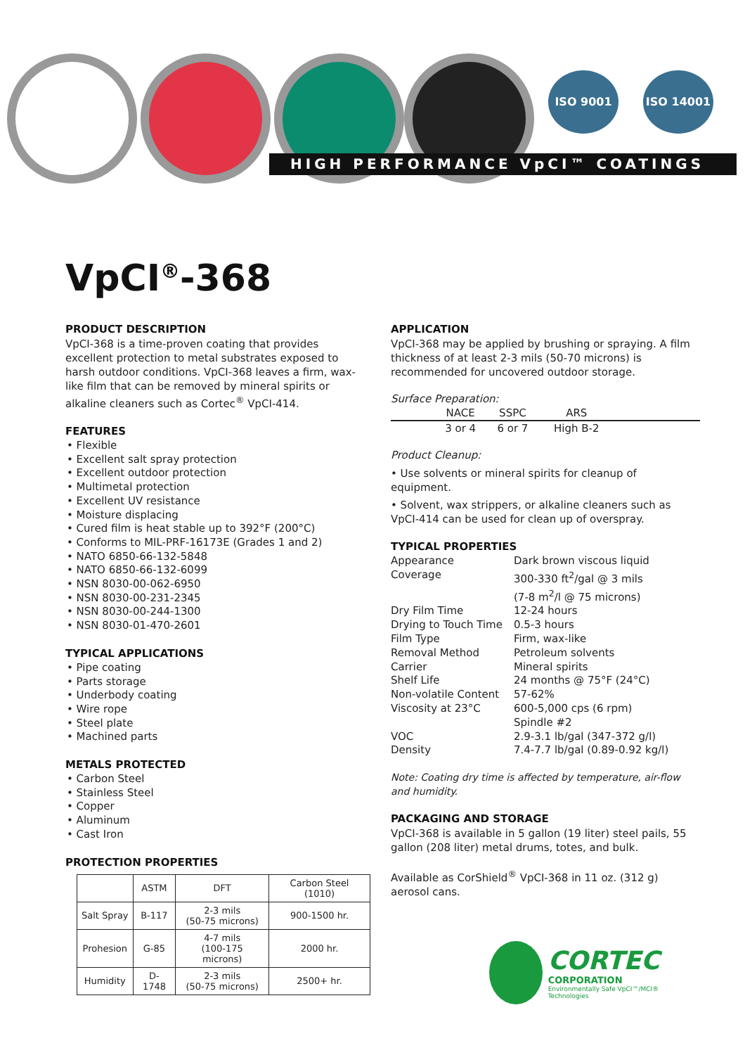ISO 9001 ISO 14001
HIGH PERFORMANCE VpCI™ COATINGS
VpCI<sup>®</sup>-368
PRODUCT DESCRIPTION
VpCI-368 is a time-proven coating that provides excellent protection to metal substrates exposed to harsh outdoor conditions. VpCI-368 leaves a firm, wax-like film that can be removed by mineral spirits or alkaline cleaners such as Cortec<sup>®</sup> VpCI-414.
FEATURES
• Flexible
• Excellent salt spray protection
• Excellent outdoor protection
• Multimetal protection
• Excellent UV resistance
• Moisture displacing
• Cured film is heat stable up to 392°F (200°C)
• Conforms to MIL-PRF-16173E (Grades 1 and 2)
• NATO 6850-66-132-5848
• NATO 6850-66-132-6099
• NSN 8030-00-062-6950
• NSN 8030-00-231-2345
• NSN 8030-00-244-1300
• NSN 8030-01-470-2601
TYPICAL APPLICATIONS
• Pipe coating
• Parts storage
• Underbody coating
• Wire rope
• Steel plate
• Machined parts
METALS PROTECTED
• Carbon Steel
• Stainless Steel
• Copper
• Aluminum
• Cast Iron
PROTECTION PROPERTIES
| | ASTM | DFT | Carbon Steel (1010) |
| --- | --- | --- | --- |
| Salt Spray | B-117 | 2-3 mils (50-75 microns) | 900-1500 hr. |
| Prohesion | G-85 | 4-7 mils (100-175 microns) | 2000 hr. |
| Humidity | D-1748 | 2-3 mils (50-75 microns) | 2500+ hr. |
APPLICATION
VpCI-368 may be applied by brushing or spraying. A film thickness of at least 2-3 mils (50-70 microns) is recommended for uncovered outdoor storage.
Surface Preparation:
| | NACE | SSPC | ARS | |
| | 3 or 4 | 6 or 7 | High B-2 | |
Product Cleanup:
• Use solvents or mineral spirits for cleanup of equipment.
• Solvent, wax strippers, or alkaline cleaners such as VpCI-414 can be used for clean up of overspray.
TYPICAL PROPERTIES
| Appearance | Dark brown viscous liquid |
| Coverage | 300-330 ft<sup>2</sup>/gal @ 3 mils (7-8 m<sup>2</sup>/l @ 75 microns) |
| Dry Film Time | 12-24 hours |
| Drying to Touch Time | 0.5-3 hours |
| Film Type | Firm, wax-like |
| Removal Method | Petroleum solvents |
| Carrier | Mineral spirits |
| Shelf Life | 24 months @ 75°F (24°C) |
| Non-volatile Content | 57-62% |
| Viscosity at 23°C | 600-5,000 cps (6 rpm) Spindle #2 |
| VOC | 2.9-3.1 lb/gal (347-372 g/l) |
| Density | 7.4-7.7 lb/gal (0.89-0.92 kg/l) |
Note: Coating dry time is affected by temperature, air-flow and humidity.
PACKAGING AND STORAGE
VpCI-368 is available in 5 gallon (19 liter) steel pails, 55 gallon (208 liter) metal drums, totes, and bulk.
Available as CorShield<sup>®</sup> VpCI-368 in 11 oz. (312 g) aerosol cans.
CORTEC
CORPORATION
Environmentally Safe VpCI™/MCI® Technologies